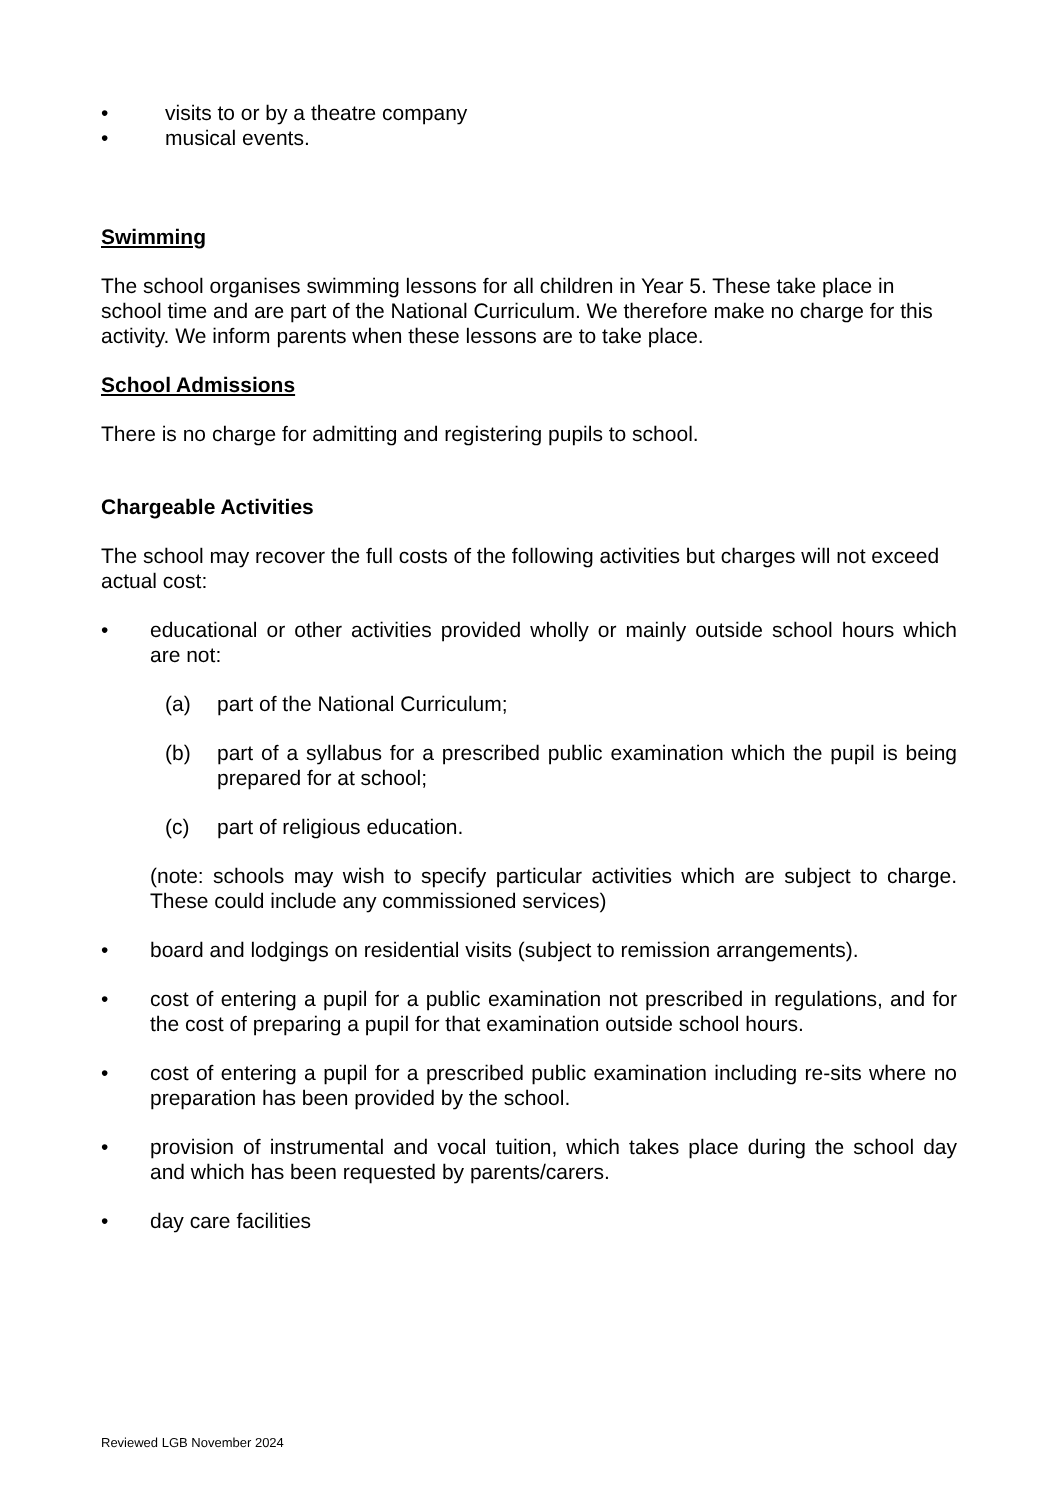• visits to or by a theatre company
• musical events.
Swimming
The school organises swimming lessons for all children in Year 5. These take place in school time and are part of the National Curriculum. We therefore make no charge for this activity. We inform parents when these lessons are to take place.
School Admissions
There is no charge for admitting and registering pupils to school.
Chargeable Activities
The school may recover the full costs of the following activities but charges will not exceed actual cost:
• educational or other activities provided wholly or mainly outside school hours which are not:
(a) part of the National Curriculum;
(b) part of a syllabus for a prescribed public examination which the pupil is being prepared for at school;
(c) part of religious education.
(note: schools may wish to specify particular activities which are subject to charge. These could include any commissioned services)
• board and lodgings on residential visits (subject to remission arrangements).
• cost of entering a pupil for a public examination not prescribed in regulations, and for the cost of preparing a pupil for that examination outside school hours.
• cost of entering a pupil for a prescribed public examination including re-sits where no preparation has been provided by the school.
• provision of instrumental and vocal tuition, which takes place during the school day and which has been requested by parents/carers.
• day care facilities
Reviewed LGB November 2024